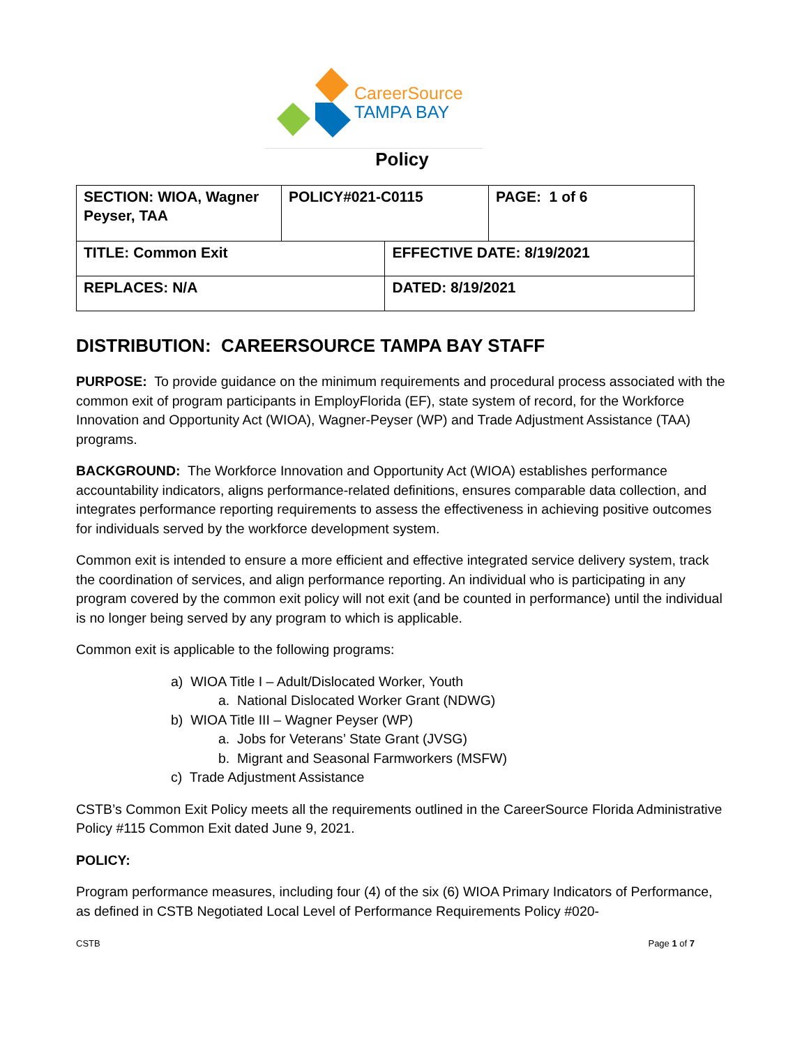CareerSource
TAMPA BAY
Policy
| SECTION: WIOA, Wagner Peyser, TAA | POLICY#021-C0115 | | PAGE: 1 of 6 |
| TITLE: Common Exit | | EFFECTIVE DATE: 8/19/2021 | |
| REPLACES: N/A | | DATED: 8/19/2021 | |
DISTRIBUTION: CAREERSOURCE TAMPA BAY STAFF
PURPOSE: To provide guidance on the minimum requirements and procedural process associated with the common exit of program participants in EmployFlorida (EF), state system of record, for the Workforce Innovation and Opportunity Act (WIOA), Wagner-Peyser (WP) and Trade Adjustment Assistance (TAA) programs.
BACKGROUND: The Workforce Innovation and Opportunity Act (WIOA) establishes performance accountability indicators, aligns performance-related definitions, ensures comparable data collection, and integrates performance reporting requirements to assess the effectiveness in achieving positive outcomes for individuals served by the workforce development system.
Common exit is intended to ensure a more efficient and effective integrated service delivery system, track the coordination of services, and align performance reporting. An individual who is participating in any program covered by the common exit policy will not exit (and be counted in performance) until the individual is no longer being served by any program to which is applicable.
Common exit is applicable to the following programs:
a) WIOA Title I – Adult/Dislocated Worker, Youth
a. National Dislocated Worker Grant (NDWG)
b) WIOA Title III – Wagner Peyser (WP)
a. Jobs for Veterans’ State Grant (JVSG)
b. Migrant and Seasonal Farmworkers (MSFW)
c) Trade Adjustment Assistance
CSTB’s Common Exit Policy meets all the requirements outlined in the CareerSource Florida Administrative Policy #115 Common Exit dated June 9, 2021.
POLICY:
Program performance measures, including four (4) of the six (6) WIOA Primary Indicators of Performance, as defined in CSTB Negotiated Local Level of Performance Requirements Policy #020-
CSTB Page 1 of 7